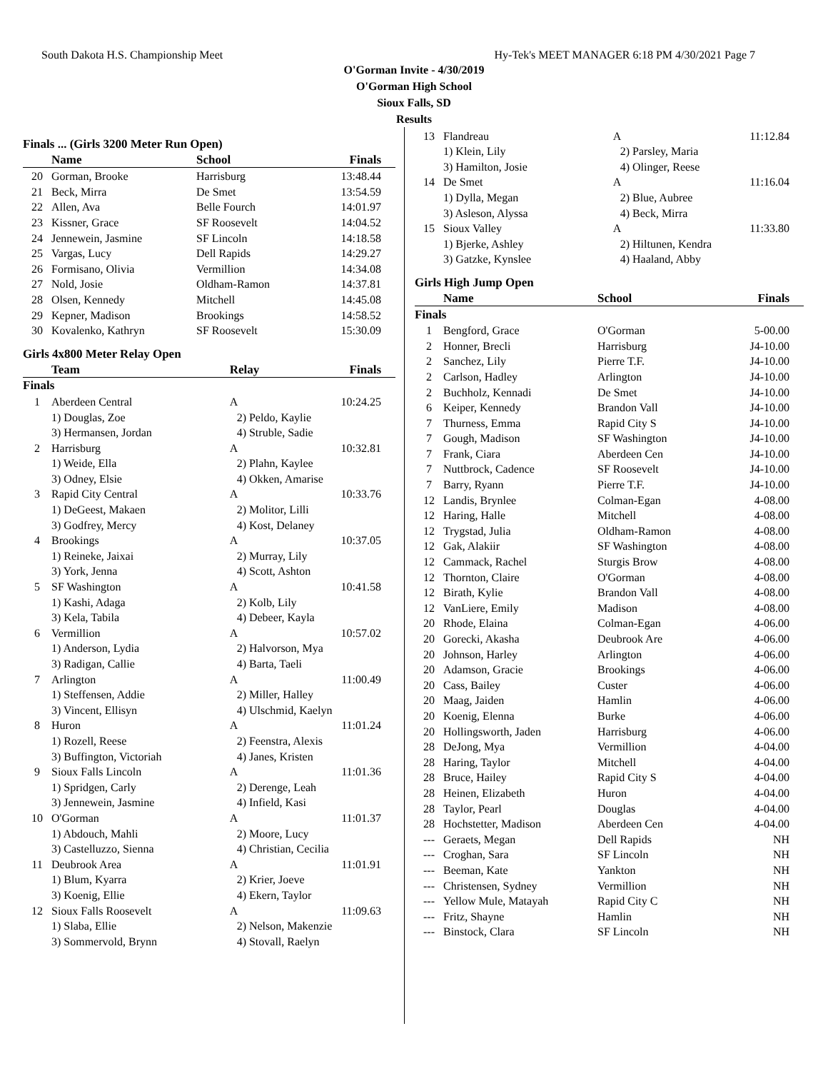South Dakota H.S. Championship Meet Hy-Tek's MEET MANAGER 6:18 PM 4/30/2021 Page 7
O'Gorman Invite - 4/30/2019
O'Gorman High School
Sioux Falls, SD
Results
Finals ... (Girls 3200 Meter Run Open)
| | Name | School | Finals |
| --- | --- | --- | --- |
| 20 | Gorman, Brooke | Harrisburg | 13:48.44 |
| 21 | Beck, Mirra | De Smet | 13:54.59 |
| 22 | Allen, Ava | Belle Fourch | 14:01.97 |
| 23 | Kissner, Grace | SF Roosevelt | 14:04.52 |
| 24 | Jennewein, Jasmine | SF Lincoln | 14:18.58 |
| 25 | Vargas, Lucy | Dell Rapids | 14:29.27 |
| 26 | Formisano, Olivia | Vermillion | 14:34.08 |
| 27 | Nold, Josie | Oldham-Ramon | 14:37.81 |
| 28 | Olsen, Kennedy | Mitchell | 14:45.08 |
| 29 | Kepner, Madison | Brookings | 14:58.52 |
| 30 | Kovalenko, Kathryn | SF Roosevelt | 15:30.09 |
Girls 4x800 Meter Relay Open
| | Team | Relay | Finals |
| --- | --- | --- | --- |
| Finals | | | |
| 1 | Aberdeen Central | A | 10:24.25 |
| | 1) Douglas, Zoe | 2) Peldo, Kaylie | |
| | 3) Hermansen, Jordan | 4) Struble, Sadie | |
| 2 | Harrisburg | A | 10:32.81 |
| | 1) Weide, Ella | 2) Plahn, Kaylee | |
| | 3) Odney, Elsie | 4) Okken, Amarise | |
| 3 | Rapid City Central | A | 10:33.76 |
| | 1) DeGeest, Makaen | 2) Molitor, Lilli | |
| | 3) Godfrey, Mercy | 4) Kost, Delaney | |
| 4 | Brookings | A | 10:37.05 |
| | 1) Reineke, Jaixai | 2) Murray, Lily | |
| | 3) York, Jenna | 4) Scott, Ashton | |
| 5 | SF Washington | A | 10:41.58 |
| | 1) Kashi, Adaga | 2) Kolb, Lily | |
| | 3) Kela, Tabila | 4) Debeer, Kayla | |
| 6 | Vermillion | A | 10:57.02 |
| | 1) Anderson, Lydia | 2) Halvorson, Mya | |
| | 3) Radigan, Callie | 4) Barta, Taeli | |
| 7 | Arlington | A | 11:00.49 |
| | 1) Steffensen, Addie | 2) Miller, Halley | |
| | 3) Vincent, Ellisyn | 4) Ulschmid, Kaelyn | |
| 8 | Huron | A | 11:01.24 |
| | 1) Rozell, Reese | 2) Feenstra, Alexis | |
| | 3) Buffington, Victoriah | 4) Janes, Kristen | |
| 9 | Sioux Falls Lincoln | A | 11:01.36 |
| | 1) Spridgen, Carly | 2) Derenge, Leah | |
| | 3) Jennewein, Jasmine | 4) Infield, Kasi | |
| 10 | O'Gorman | A | 11:01.37 |
| | 1) Abdouch, Mahli | 2) Moore, Lucy | |
| | 3) Castelluzzo, Sienna | 4) Christian, Cecilia | |
| 11 | Deubrook Area | A | 11:01.91 |
| | 1) Blum, Kyarra | 2) Krier, Joeve | |
| | 3) Koenig, Ellie | 4) Ekern, Taylor | |
| 12 | Sioux Falls Roosevelt | A | 11:09.63 |
| | 1) Slaba, Ellie | 2) Nelson, Makenzie | |
| | 3) Sommervold, Brynn | 4) Stovall, Raelyn | |
| 13 | Flandreau | A | 11:12.84 |
| | 1) Klein, Lily | 2) Parsley, Maria | |
| | 3) Hamilton, Josie | 4) Olinger, Reese | |
| 14 | De Smet | A | 11:16.04 |
| | 1) Dylla, Megan | 2) Blue, Aubree | |
| | 3) Asleson, Alyssa | 4) Beck, Mirra | |
| 15 | Sioux Valley | A | 11:33.80 |
| | 1) Bjerke, Ashley | 2) Hiltunen, Kendra | |
| | 3) Gatzke, Kynslee | 4) Haaland, Abby | |
Girls High Jump Open
| | Name | School | Finals |
| --- | --- | --- | --- |
| Finals | | | |
| 1 | Bengford, Grace | O'Gorman | 5-00.00 |
| 2 | Honner, Brecli | Harrisburg | J4-10.00 |
| 2 | Sanchez, Lily | Pierre T.F. | J4-10.00 |
| 2 | Carlson, Hadley | Arlington | J4-10.00 |
| 2 | Buchholz, Kennadi | De Smet | J4-10.00 |
| 6 | Keiper, Kennedy | Brandon Vall | J4-10.00 |
| 7 | Thurness, Emma | Rapid City S | J4-10.00 |
| 7 | Gough, Madison | SF Washington | J4-10.00 |
| 7 | Frank, Ciara | Aberdeen Cen | J4-10.00 |
| 7 | Nuttbrock, Cadence | SF Roosevelt | J4-10.00 |
| 7 | Barry, Ryann | Pierre T.F. | J4-10.00 |
| 12 | Landis, Brynlee | Colman-Egan | 4-08.00 |
| 12 | Haring, Halle | Mitchell | 4-08.00 |
| 12 | Trygstad, Julia | Oldham-Ramon | 4-08.00 |
| 12 | Gak, Alakiir | SF Washington | 4-08.00 |
| 12 | Cammack, Rachel | Sturgis Brow | 4-08.00 |
| 12 | Thornton, Claire | O'Gorman | 4-08.00 |
| 12 | Birath, Kylie | Brandon Vall | 4-08.00 |
| 12 | VanLiere, Emily | Madison | 4-08.00 |
| 20 | Rhode, Elaina | Colman-Egan | 4-06.00 |
| 20 | Gorecki, Akasha | Deubrook Are | 4-06.00 |
| 20 | Johnson, Harley | Arlington | 4-06.00 |
| 20 | Adamson, Gracie | Brookings | 4-06.00 |
| 20 | Cass, Bailey | Custer | 4-06.00 |
| 20 | Maag, Jaiden | Hamlin | 4-06.00 |
| 20 | Koenig, Elenna | Burke | 4-06.00 |
| 20 | Hollingsworth, Jaden | Harrisburg | 4-06.00 |
| 28 | DeJong, Mya | Vermillion | 4-04.00 |
| 28 | Haring, Taylor | Mitchell | 4-04.00 |
| 28 | Bruce, Hailey | Rapid City S | 4-04.00 |
| 28 | Heinen, Elizabeth | Huron | 4-04.00 |
| 28 | Taylor, Pearl | Douglas | 4-04.00 |
| 28 | Hochstetter, Madison | Aberdeen Cen | 4-04.00 |
| --- | Geraets, Megan | Dell Rapids | NH |
| --- | Croghan, Sara | SF Lincoln | NH |
| --- | Beeman, Kate | Yankton | NH |
| --- | Christensen, Sydney | Vermillion | NH |
| --- | Yellow Mule, Matayah | Rapid City C | NH |
| --- | Fritz, Shayne | Hamlin | NH |
| --- | Binstock, Clara | SF Lincoln | NH |